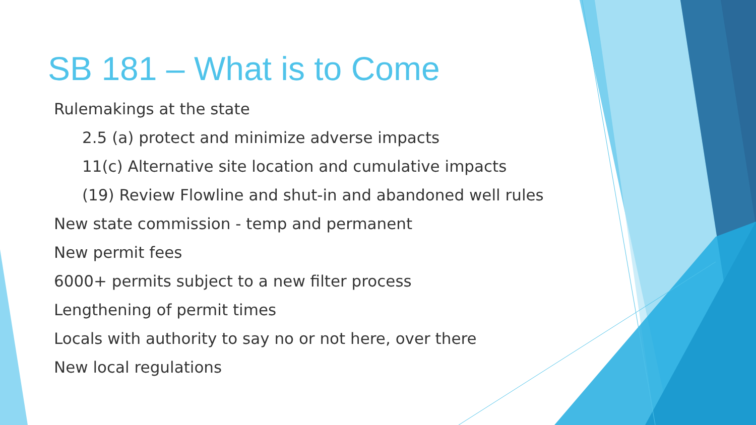SB 181 – What is to Come
Rulemakings at the state
2.5 (a) protect and minimize adverse impacts
11(c) Alternative site location and cumulative impacts
(19) Review Flowline and shut-in and abandoned well rules
New state commission - temp and permanent
New permit fees
6000+ permits subject to a new filter process
Lengthening of permit times
Locals with authority to say no or not here, over there
New local regulations